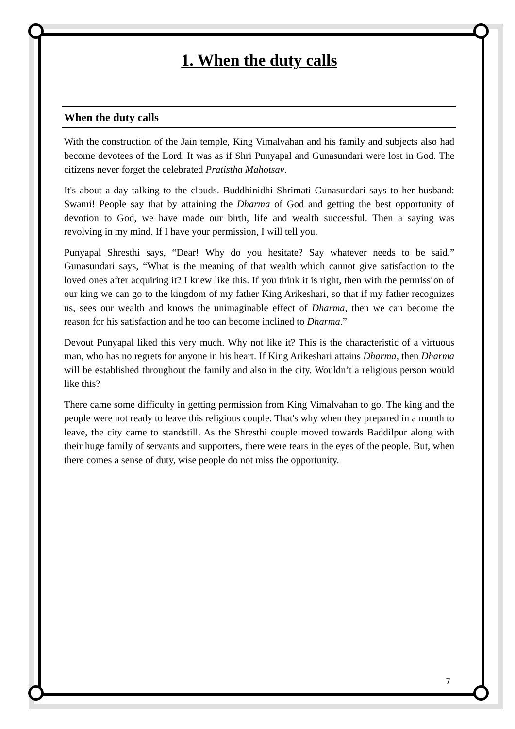1. When the duty calls
When the duty calls
With the construction of the Jain temple, King Vimalvahan and his family and subjects also had become devotees of the Lord. It was as if Shri Punyapal and Gunasundari were lost in God. The citizens never forget the celebrated Pratistha Mahotsav.
It's about a day talking to the clouds. Buddhinidhi Shrimati Gunasundari says to her husband: Swami! People say that by attaining the Dharma of God and getting the best opportunity of devotion to God, we have made our birth, life and wealth successful. Then a saying was revolving in my mind. If I have your permission, I will tell you.
Punyapal Shresthi says, “Dear! Why do you hesitate? Say whatever needs to be said.” Gunasundari says, “What is the meaning of that wealth which cannot give satisfaction to the loved ones after acquiring it? I knew like this. If you think it is right, then with the permission of our king we can go to the kingdom of my father King Arikeshari, so that if my father recognizes us, sees our wealth and knows the unimaginable effect of Dharma, then we can become the reason for his satisfaction and he too can become inclined to Dharma.”
Devout Punyapal liked this very much. Why not like it? This is the characteristic of a virtuous man, who has no regrets for anyone in his heart. If King Arikeshari attains Dharma, then Dharma will be established throughout the family and also in the city. Wouldn’t a religious person would like this?
There came some difficulty in getting permission from King Vimalvahan to go. The king and the people were not ready to leave this religious couple. That's why when they prepared in a month to leave, the city came to standstill. As the Shresthi couple moved towards Baddilpur along with their huge family of servants and supporters, there were tears in the eyes of the people. But, when there comes a sense of duty, wise people do not miss the opportunity.
7